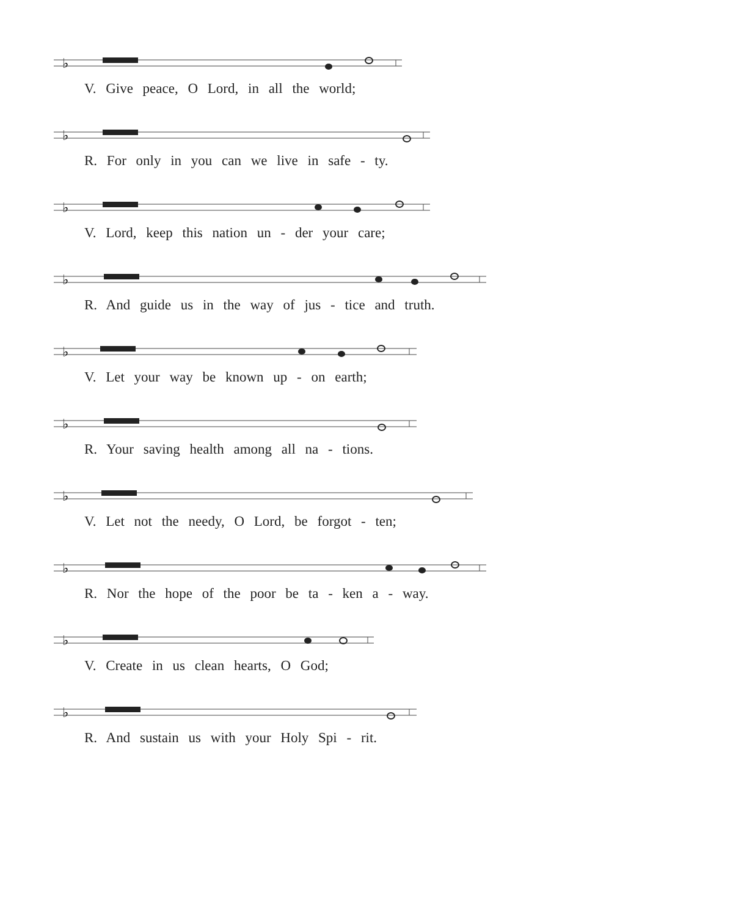♭
V. Give peace, O Lord, in all the world;
♭
R. For only in you can we live in safe - ty.
♭
V. Lord, keep this nation un - der your care;
♭
R. And guide us in the way of jus - tice and truth.
♭
V. Let your way be known up - on earth;
♭
R. Your saving health among all na - tions.
♭
V. Let not the needy, O Lord, be forgot - ten;
♭
R. Nor the hope of the poor be ta - ken a - way.
♭
V. Create in us clean hearts, O God;
♭
R. And sustain us with your Holy Spi - rit.